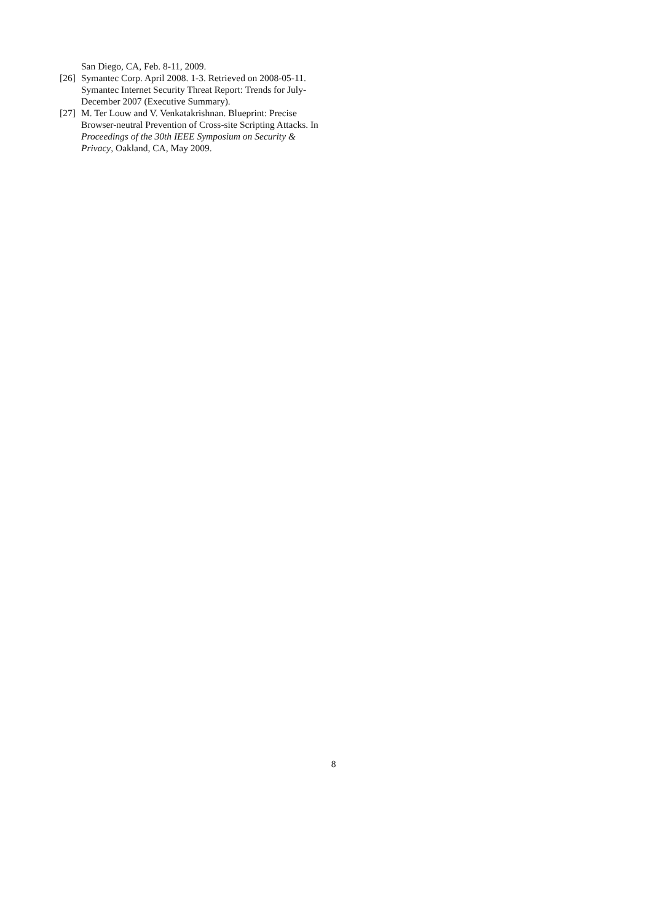San Diego, CA, Feb. 8-11, 2009.
[26] Symantec Corp. April 2008. 1-3. Retrieved on 2008-05-11. Symantec Internet Security Threat Report: Trends for July-December 2007 (Executive Summary).
[27] M. Ter Louw and V. Venkatakrishnan. Blueprint: Precise Browser-neutral Prevention of Cross-site Scripting Attacks. In Proceedings of the 30th IEEE Symposium on Security & Privacy, Oakland, CA, May 2009.
8